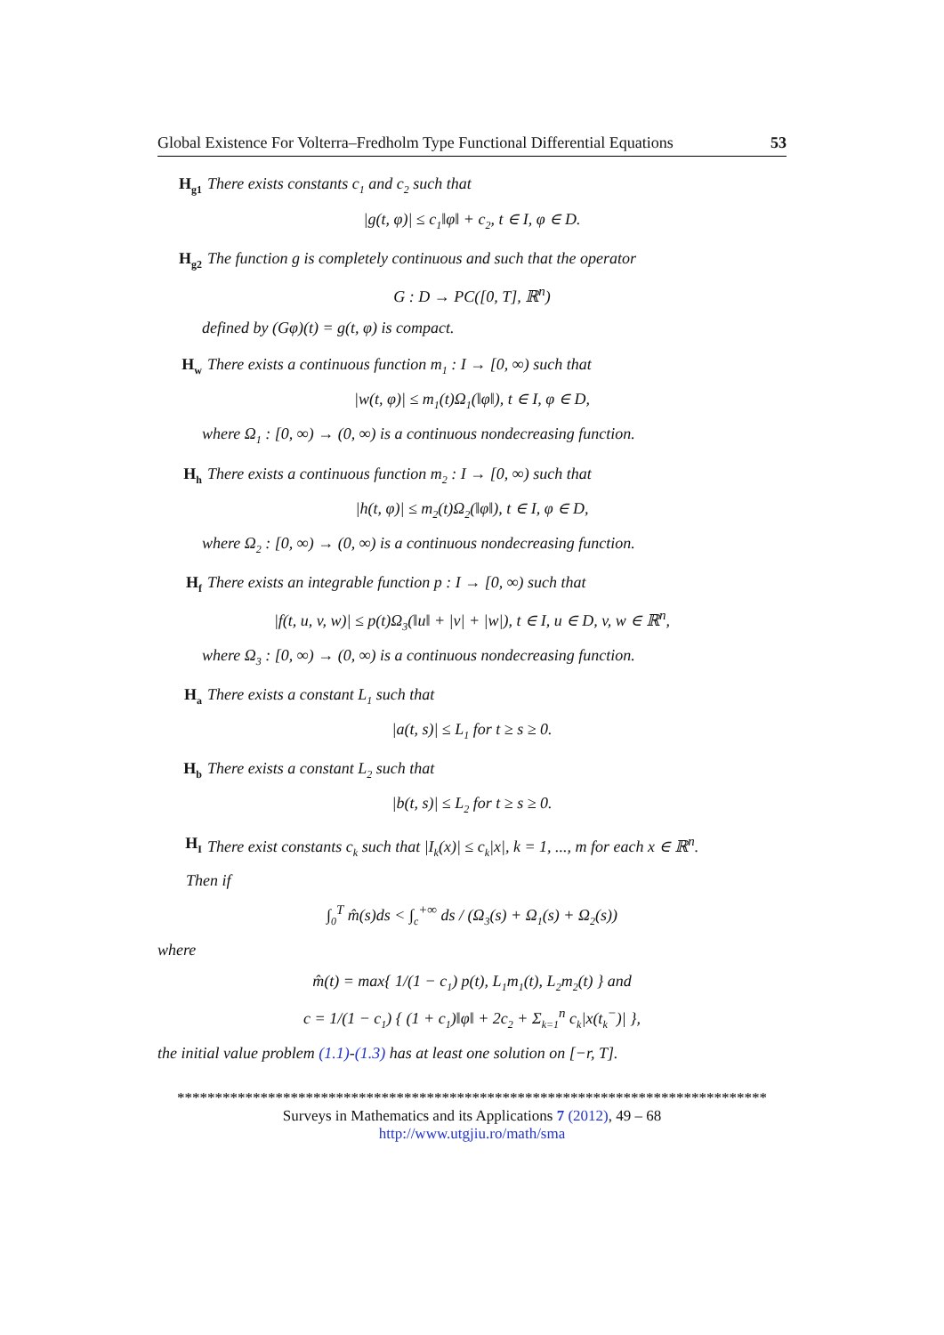Global Existence For Volterra–Fredholm Type Functional Differential Equations 53
H<sub>g1</sub> There exists constants c<sub>1</sub> and c<sub>2</sub> such that
|g(t, φ)| ≤ c<sub>1</sub>‖φ‖ + c<sub>2</sub>, t ∈ I, φ ∈ D.
H<sub>g2</sub> The function g is completely continuous and such that the operator
G : D → PC([0, T], ℝ<sup>n</sup>)
defined by (Gφ)(t) = g(t, φ) is compact.
H<sub>w</sub> There exists a continuous function m<sub>1</sub> : I → [0, ∞) such that
|w(t, φ)| ≤ m<sub>1</sub>(t)Ω<sub>1</sub>(‖φ‖), t ∈ I, φ ∈ D,
where Ω<sub>1</sub> : [0, ∞) → (0, ∞) is a continuous nondecreasing function.
H<sub>h</sub> There exists a continuous function m<sub>2</sub> : I → [0, ∞) such that
|h(t, φ)| ≤ m<sub>2</sub>(t)Ω<sub>2</sub>(‖φ‖), t ∈ I, φ ∈ D,
where Ω<sub>2</sub> : [0, ∞) → (0, ∞) is a continuous nondecreasing function.
H<sub>f</sub> There exists an integrable function p : I → [0, ∞) such that
|f(t, u, v, w)| ≤ p(t)Ω<sub>3</sub>(‖u‖ + |v| + |w|), t ∈ I, u ∈ D, v, w ∈ ℝ<sup>n</sup>,
where Ω<sub>3</sub> : [0, ∞) → (0, ∞) is a continuous nondecreasing function.
H<sub>a</sub> There exists a constant L<sub>1</sub> such that
|a(t, s)| ≤ L<sub>1</sub> for t ≥ s ≥ 0.
H<sub>b</sub> There exists a constant L<sub>2</sub> such that
|b(t, s)| ≤ L<sub>2</sub> for t ≥ s ≥ 0.
H<sub>I</sub> There exist constants c<sub>k</sub> such that |I<sub>k</sub>(x)| ≤ c<sub>k</sub>|x|, k = 1, ..., m for each x ∈ ℝ<sup>n</sup>.
Then if
∫<sub>0</sub><sup>T</sup> m̂(s)ds < ∫<sub>c</sub><sup>+∞</sup> ds / (Ω<sub>3</sub>(s) + Ω<sub>1</sub>(s) + Ω<sub>2</sub>(s))
where
m̂(t) = max{ 1/(1 − c<sub>1</sub>) p(t), L<sub>1</sub>m<sub>1</sub>(t), L<sub>2</sub>m<sub>2</sub>(t) } and
c = 1/(1 − c<sub>1</sub>) { (1 + c<sub>1</sub>)‖φ‖ + 2c<sub>2</sub> + Σ<sub>k=1</sub><sup>n</sup> c<sub>k</sub>|x(t<sub>k</sub><sup>−</sup>)| },
the initial value problem (1.1)-(1.3) has at least one solution on [−r, T].
******************************************************************************
Surveys in Mathematics and its Applications 7 (2012), 49 – 68
http://www.utgjiu.ro/math/sma